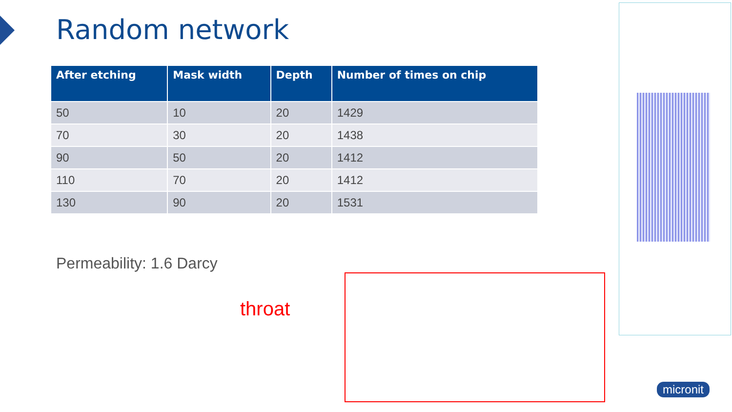Random network
| After etching | Mask width | Depth | Number of times on chip |
| --- | --- | --- | --- |
| 50 | 10 | 20 | 1429 |
| 70 | 30 | 20 | 1438 |
| 90 | 50 | 20 | 1412 |
| 110 | 70 | 20 | 1412 |
| 130 | 90 | 20 | 1531 |
Permeability: 1.6 Darcy
throat
micronit